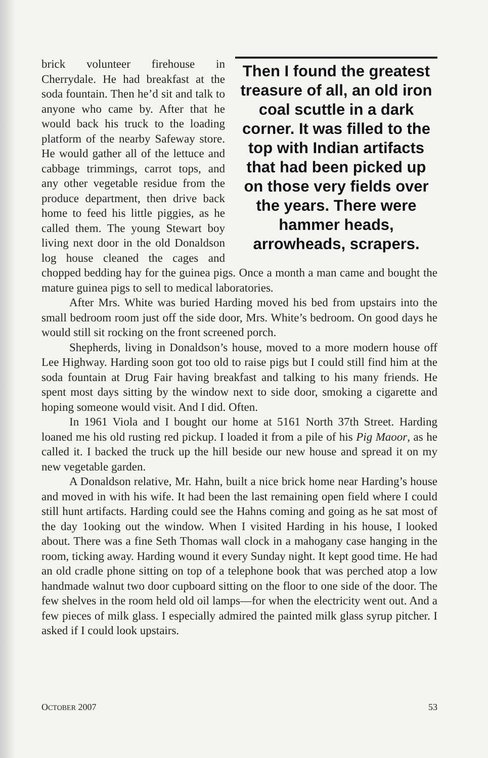Then I found the greatest treasure of all, an old iron coal scuttle in a dark corner. It was filled to the top with Indian artifacts that had been picked up on those very fields over the years. There were hammer heads, arrowheads, scrapers.
brick volunteer firehouse in Cherrydale. He had breakfast at the soda fountain. Then he’d sit and talk to anyone who came by. After that he would back his truck to the loading platform of the nearby Safeway store. He would gather all of the lettuce and cabbage trimmings, carrot tops, and any other vegetable residue from the produce department, then drive back home to feed his little piggies, as he called them. The young Stewart boy living next door in the old Donaldson log house cleaned the cages and chopped bedding hay for the guinea pigs. Once a month a man came and bought the mature guinea pigs to sell to medical laboratories.
After Mrs. White was buried Harding moved his bed from upstairs into the small bedroom room just off the side door, Mrs. White’s bedroom. On good days he would still sit rocking on the front screened porch.
Shepherds, living in Donaldson’s house, moved to a more modern house off Lee Highway. Harding soon got too old to raise pigs but I could still find him at the soda fountain at Drug Fair having breakfast and talking to his many friends. He spent most days sitting by the window next to side door, smoking a cigarette and hoping someone would visit. And I did. Often.
In 1961 Viola and I bought our home at 5161 North 37th Street. Harding loaned me his old rusting red pickup. I loaded it from a pile of his Pig Maoor, as he called it. I backed the truck up the hill beside our new house and spread it on my new vegetable garden.
A Donaldson relative, Mr. Hahn, built a nice brick home near Harding’s house and moved in with his wife. It had been the last remaining open field where I could still hunt artifacts. Harding could see the Hahns coming and going as he sat most of the day 1ooking out the window. When I visited Harding in his house, I looked about. There was a fine Seth Thomas wall clock in a mahogany case hanging in the room, ticking away. Harding wound it every Sunday night. It kept good time. He had an old cradle phone sitting on top of a telephone book that was perched atop a low handmade walnut two door cupboard sitting on the floor to one side of the door. The few shelves in the room held old oil lamps—for when the electricity went out. And a few pieces of milk glass. I especially admired the painted milk glass syrup pitcher. I asked if I could look upstairs.
OCTOBER 2007 53